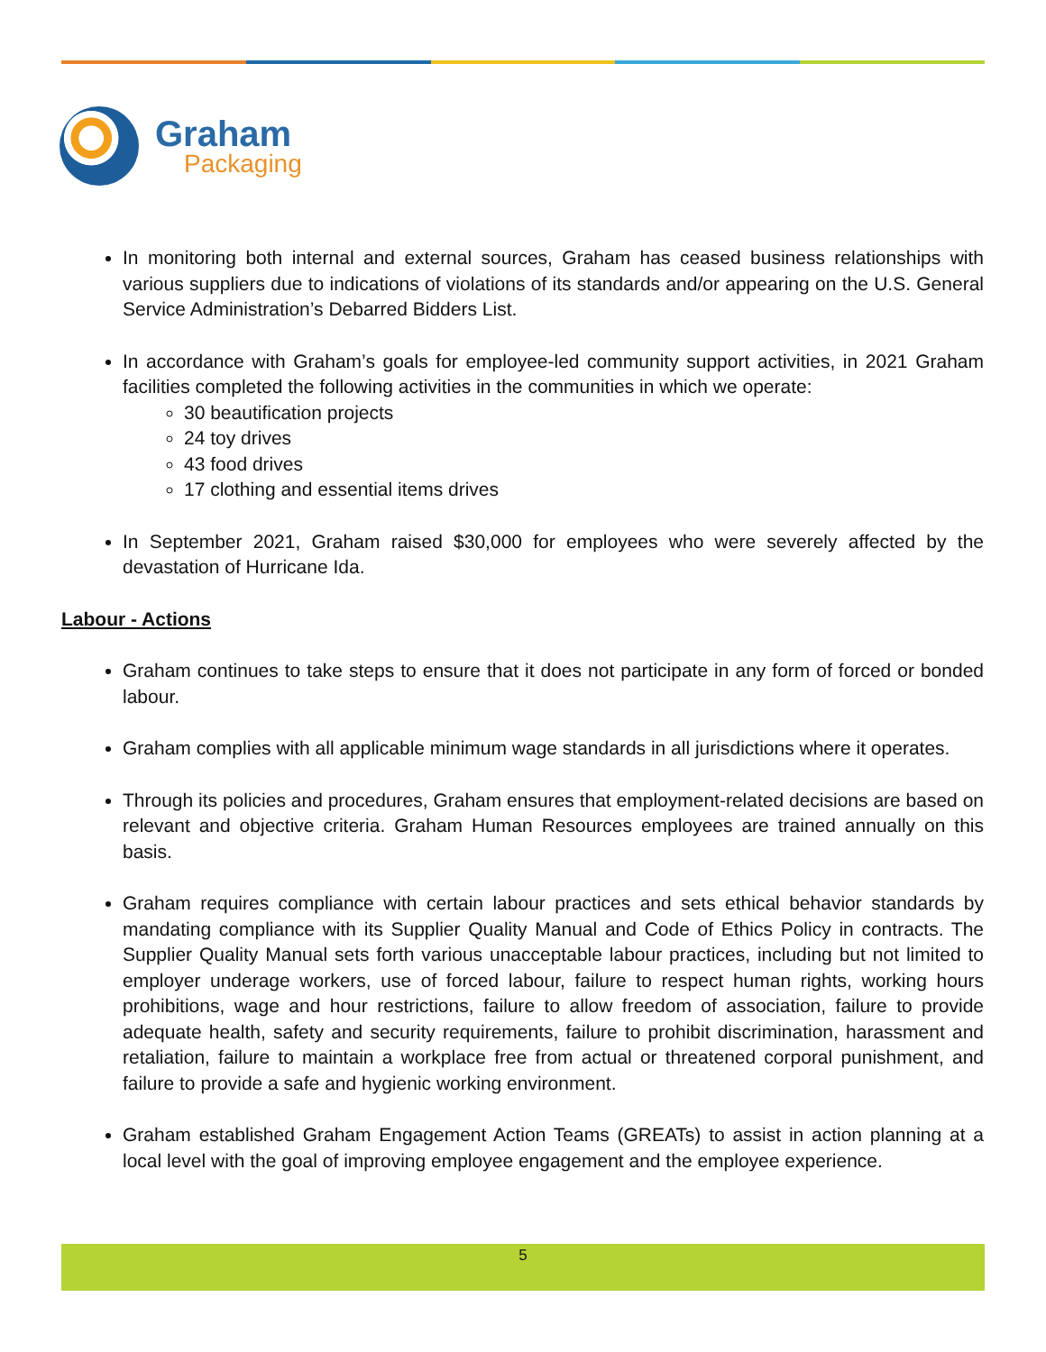Graham
Packaging
In monitoring both internal and external sources, Graham has ceased business relationships with various suppliers due to indications of violations of its standards and/or appearing on the U.S. General Service Administration’s Debarred Bidders List.
In accordance with Graham’s goals for employee-led community support activities, in 2021 Graham facilities completed the following activities in the communities in which we operate:
30 beautification projects
24 toy drives
43 food drives
17 clothing and essential items drives
In September 2021, Graham raised $30,000 for employees who were severely affected by the devastation of Hurricane Ida.
Labour - Actions
Graham continues to take steps to ensure that it does not participate in any form of forced or bonded labour.
Graham complies with all applicable minimum wage standards in all jurisdictions where it operates.
Through its policies and procedures, Graham ensures that employment-related decisions are based on relevant and objective criteria. Graham Human Resources employees are trained annually on this basis.
Graham requires compliance with certain labour practices and sets ethical behavior standards by mandating compliance with its Supplier Quality Manual and Code of Ethics Policy in contracts. The Supplier Quality Manual sets forth various unacceptable labour practices, including but not limited to employer underage workers, use of forced labour, failure to respect human rights, working hours prohibitions, wage and hour restrictions, failure to allow freedom of association, failure to provide adequate health, safety and security requirements, failure to prohibit discrimination, harassment and retaliation, failure to maintain a workplace free from actual or threatened corporal punishment, and failure to provide a safe and hygienic working environment.
Graham established Graham Engagement Action Teams (GREATs) to assist in action planning at a local level with the goal of improving employee engagement and the employee experience.
5